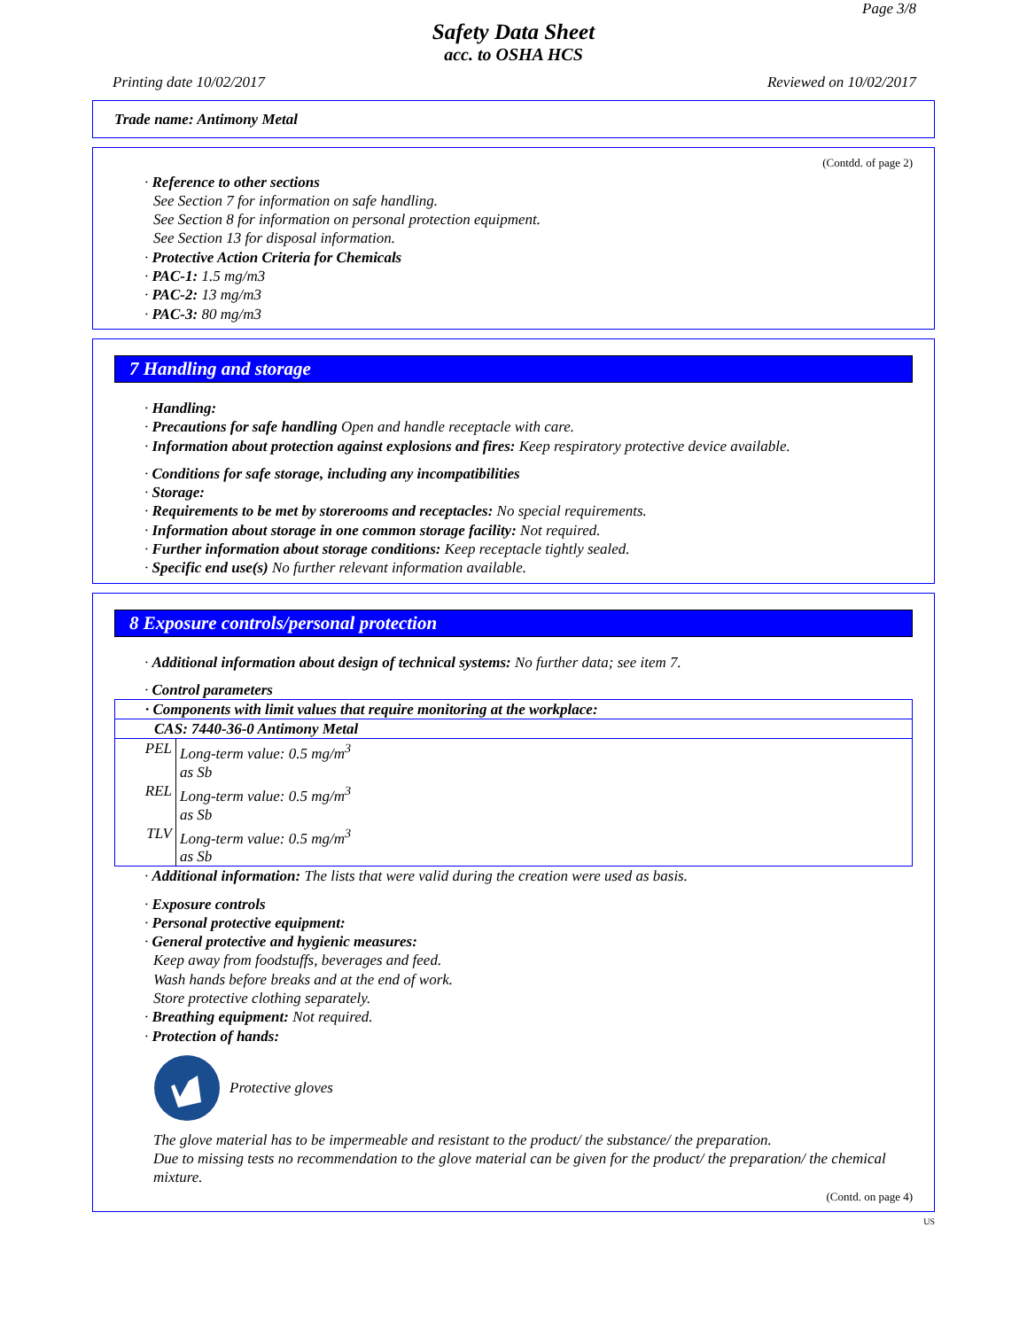Page 3/8
Safety Data Sheet
acc. to OSHA HCS
Printing date 10/02/2017 Reviewed on 10/02/2017
Trade name: Antimony Metal
(Contdd. of page 2)
· Reference to other sections
See Section 7 for information on safe handling.
See Section 8 for information on personal protection equipment.
See Section 13 for disposal information.
· Protective Action Criteria for Chemicals
· PAC-1: 1.5 mg/m3
· PAC-2: 13 mg/m3
· PAC-3: 80 mg/m3
7 Handling and storage
· Handling:
· Precautions for safe handling Open and handle receptacle with care.
· Information about protection against explosions and fires: Keep respiratory protective device available.
· Conditions for safe storage, including any incompatibilities
· Storage:
· Requirements to be met by storerooms and receptacles: No special requirements.
· Information about storage in one common storage facility: Not required.
· Further information about storage conditions: Keep receptacle tightly sealed.
· Specific end use(s) No further relevant information available.
8 Exposure controls/personal protection
· Additional information about design of technical systems: No further data; see item 7.
· Control parameters
| · Components with limit values that require monitoring at the workplace: | |
| CAS: 7440-36-0 Antimony Metal | |
| PEL | Long-term value: 0.5 mg/m<sup>3</sup> as Sb |
| REL | Long-term value: 0.5 mg/m<sup>3</sup> as Sb |
| TLV | Long-term value: 0.5 mg/m<sup>3</sup> as Sb |
· Additional information: The lists that were valid during the creation were used as basis.
· Exposure controls
· Personal protective equipment:
· General protective and hygienic measures:
Keep away from foodstuffs, beverages and feed.
Wash hands before breaks and at the end of work.
Store protective clothing separately.
· Breathing equipment: Not required.
· Protection of hands:
Protective gloves
The glove material has to be impermeable and resistant to the product/ the substance/ the preparation.
Due to missing tests no recommendation to the glove material can be given for the product/ the preparation/ the chemical mixture.
(Contd. on page 4)
US